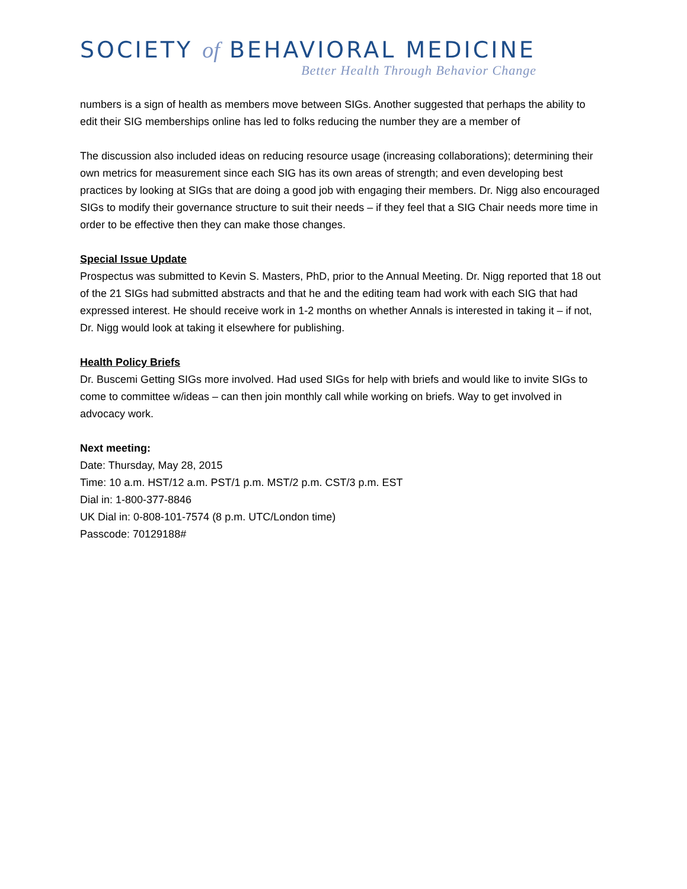SOCIETY of BEHAVIORAL MEDICINE
Better Health Through Behavior Change
numbers is a sign of health as members move between SIGs. Another suggested that perhaps the ability to edit their SIG memberships online has led to folks reducing the number they are a member of
The discussion also included ideas on reducing resource usage (increasing collaborations); determining their own metrics for measurement since each SIG has its own areas of strength; and even developing best practices by looking at SIGs that are doing a good job with engaging their members. Dr. Nigg also encouraged SIGs to modify their governance structure to suit their needs – if they feel that a SIG Chair needs more time in order to be effective then they can make those changes.
Special Issue Update
Prospectus was submitted to Kevin S. Masters, PhD, prior to the Annual Meeting. Dr. Nigg reported that 18 out of the 21 SIGs had submitted abstracts and that he and the editing team had work with each SIG that had expressed interest. He should receive work in 1-2 months on whether Annals is interested in taking it – if not, Dr. Nigg would look at taking it elsewhere for publishing.
Health Policy Briefs
Dr. Buscemi Getting SIGs more involved. Had used SIGs for help with briefs and would like to invite SIGs to come to committee w/ideas – can then join monthly call while working on briefs. Way to get involved in advocacy work.
Next meeting:
Date: Thursday, May 28, 2015
Time: 10 a.m. HST/12 a.m. PST/1 p.m. MST/2 p.m. CST/3 p.m. EST
Dial in: 1-800-377-8846
UK Dial in: 0-808-101-7574 (8 p.m. UTC/London time)
Passcode: 70129188#